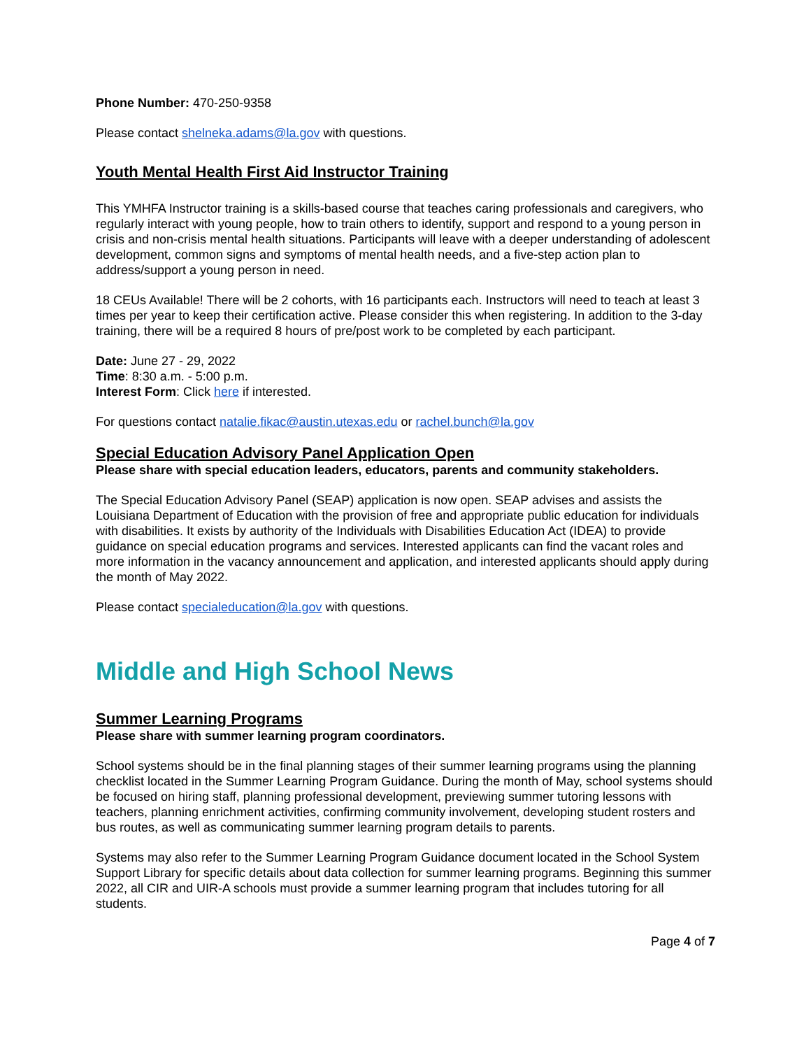Phone Number: 470-250-9358
Please contact shelneka.adams@la.gov with questions.
Youth Mental Health First Aid Instructor Training
This YMHFA Instructor training is a skills-based course that teaches caring professionals and caregivers, who regularly interact with young people, how to train others to identify, support and respond to a young person in crisis and non-crisis mental health situations. Participants will leave with a deeper understanding of adolescent development, common signs and symptoms of mental health needs, and a five-step action plan to address/support a young person in need.
18 CEUs Available! There will be 2 cohorts, with 16 participants each. Instructors will need to teach at least 3 times per year to keep their certification active. Please consider this when registering. In addition to the 3-day training, there will be a required 8 hours of pre/post work to be completed by each participant.
Date: June 27 - 29, 2022
Time: 8:30 a.m. - 5:00 p.m.
Interest Form: Click here if interested.
For questions contact natalie.fikac@austin.utexas.edu or rachel.bunch@la.gov
Special Education Advisory Panel Application Open
Please share with special education leaders, educators, parents and community stakeholders.
The Special Education Advisory Panel (SEAP) application is now open. SEAP advises and assists the Louisiana Department of Education with the provision of free and appropriate public education for individuals with disabilities. It exists by authority of the Individuals with Disabilities Education Act (IDEA) to provide guidance on special education programs and services. Interested applicants can find the vacant roles and more information in the vacancy announcement and application, and interested applicants should apply during the month of May 2022.
Please contact specialeducation@la.gov with questions.
Middle and High School News
Summer Learning Programs
Please share with summer learning program coordinators.
School systems should be in the final planning stages of their summer learning programs using the planning checklist located in the Summer Learning Program Guidance. During the month of May, school systems should be focused on hiring staff, planning professional development, previewing summer tutoring lessons with teachers, planning enrichment activities, confirming community involvement, developing student rosters and bus routes, as well as communicating summer learning program details to parents.
Systems may also refer to the Summer Learning Program Guidance document located in the School System Support Library for specific details about data collection for summer learning programs. Beginning this summer 2022, all CIR and UIR-A schools must provide a summer learning program that includes tutoring for all students.
Page 4 of 7